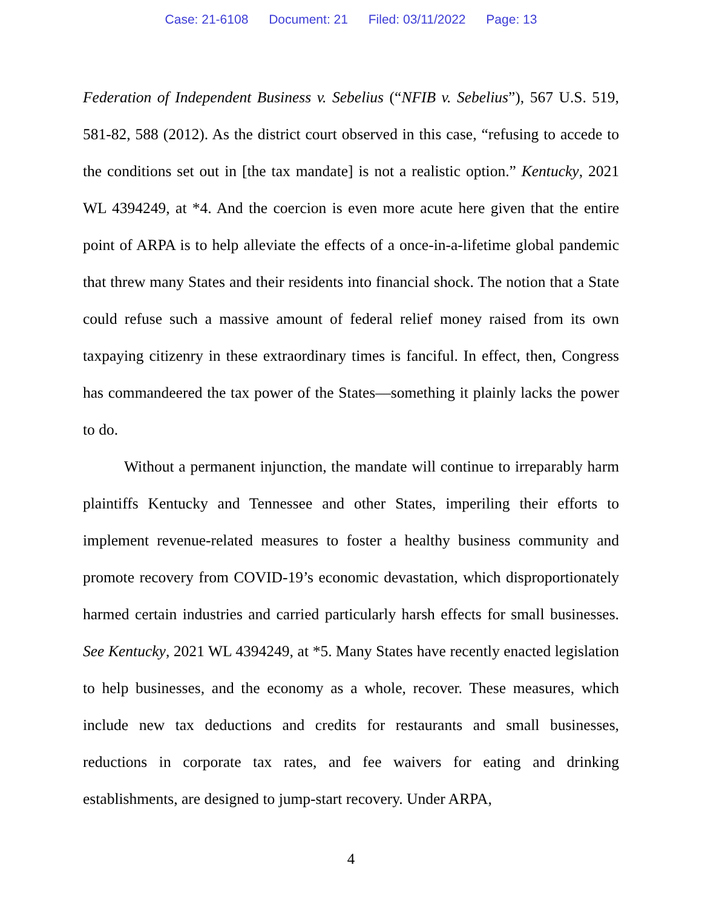Case: 21-6108 Document: 21 Filed: 03/11/2022 Page: 13
Federation of Independent Business v. Sebelius (“NFIB v. Sebelius”), 567 U.S. 519, 581-82, 588 (2012). As the district court observed in this case, “refusing to accede to the conditions set out in [the tax mandate] is not a realistic option.” Kentucky, 2021 WL 4394249, at *4. And the coercion is even more acute here given that the entire point of ARPA is to help alleviate the effects of a once-in-a-lifetime global pandemic that threw many States and their residents into financial shock. The notion that a State could refuse such a massive amount of federal relief money raised from its own taxpaying citizenry in these extraordinary times is fanciful. In effect, then, Congress has commandeered the tax power of the States—something it plainly lacks the power to do.
Without a permanent injunction, the mandate will continue to irreparably harm plaintiffs Kentucky and Tennessee and other States, imperiling their efforts to implement revenue-related measures to foster a healthy business community and promote recovery from COVID-19’s economic devastation, which disproportionately harmed certain industries and carried particularly harsh effects for small businesses. See Kentucky, 2021 WL 4394249, at *5. Many States have recently enacted legislation to help businesses, and the economy as a whole, recover. These measures, which include new tax deductions and credits for restaurants and small businesses, reductions in corporate tax rates, and fee waivers for eating and drinking establishments, are designed to jump-start recovery. Under ARPA,
4